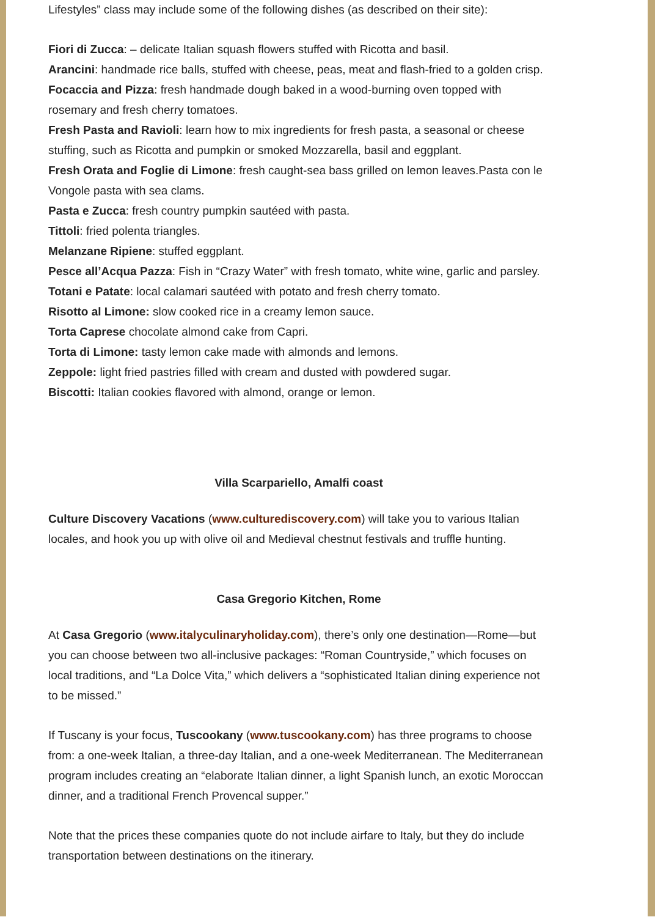Lifestyles” class may include some of the following dishes (as described on their site):
Fiori di Zucca: – delicate Italian squash flowers stuffed with Ricotta and basil.
Arancini: handmade rice balls, stuffed with cheese, peas, meat and flash-fried to a golden crisp.
Focaccia and Pizza: fresh handmade dough baked in a wood-burning oven topped with rosemary and fresh cherry tomatoes.
Fresh Pasta and Ravioli: learn how to mix ingredients for fresh pasta, a seasonal or cheese stuffing, such as Ricotta and pumpkin or smoked Mozzarella, basil and eggplant.
Fresh Orata and Foglie di Limone: fresh caught-sea bass grilled on lemon leaves.Pasta con le Vongole pasta with sea clams.
Pasta e Zucca: fresh country pumpkin sautéed with pasta.
Tittoli: fried polenta triangles.
Melanzane Ripiene: stuffed eggplant.
Pesce all’Acqua Pazza: Fish in “Crazy Water” with fresh tomato, white wine, garlic and parsley.
Totani e Patate: local calamari sautéed with potato and fresh cherry tomato.
Risotto al Limone: slow cooked rice in a creamy lemon sauce.
Torta Caprese chocolate almond cake from Capri.
Torta di Limone: tasty lemon cake made with almonds and lemons.
Zeppole: light fried pastries filled with cream and dusted with powdered sugar.
Biscotti: Italian cookies flavored with almond, orange or lemon.
Villa Scarpariello, Amalfi coast
Culture Discovery Vacations (www.culturediscovery.com) will take you to various Italian locales, and hook you up with olive oil and Medieval chestnut festivals and truffle hunting.
Casa Gregorio Kitchen, Rome
At Casa Gregorio (www.italyculinaryholiday.com), there’s only one destination—Rome—but you can choose between two all-inclusive packages: “Roman Countryside,” which focuses on local traditions, and “La Dolce Vita,” which delivers a “sophisticated Italian dining experience not to be missed.”
If Tuscany is your focus, Tuscookany (www.tuscookany.com) has three programs to choose from: a one-week Italian, a three-day Italian, and a one-week Mediterranean. The Mediterranean program includes creating an “elaborate Italian dinner, a light Spanish lunch, an exotic Moroccan dinner, and a traditional French Provencal supper.”
Note that the prices these companies quote do not include airfare to Italy, but they do include transportation between destinations on the itinerary.